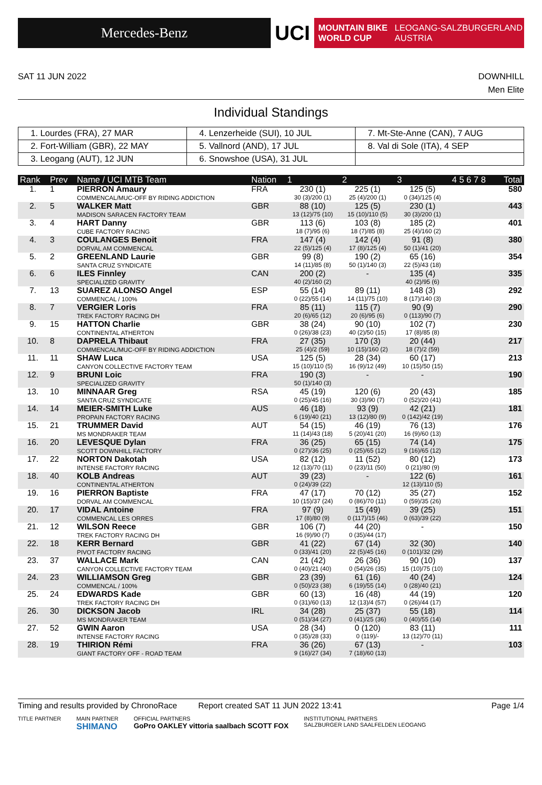Mercedes-Benz
UCI
MOUNTAIN BIKE
WORLD CUP LEOGANG-SALZBURGERLAND
AUSTRIA
SAT 11 JUN 2022 DOWNHILL
Men Elite
Individual Standings
| 1. Lourdes (FRA), 27 MAR | 4. Lenzerheide (SUI), 10 JUL | 7. Mt-Ste-Anne (CAN), 7 AUG |
| 2. Fort-William (GBR), 22 MAY | 5. Vallnord (AND), 17 JUL | 8. Val di Sole (ITA), 4 SEP |
| 3. Leogang (AUT), 12 JUN | 6. Snowshoe (USA), 31 JUL | |
| Rank | Prev | Name / UCI MTB Team | Nation | 1 | 2 | 3 | 4 5 6 7 8 | Total |
| --- | --- | --- | --- | --- | --- | --- | --- | --- |
| 1. | 1 | PIERRON Amaury COMMENCAL/MUC-OFF BY RIDING ADDICTION | FRA | 230 (1) 30 (3)/200 (1) | 225 (1) 25 (4)/200 (1) | 125 (5) 0 (34)/125 (4) | | 580 |
| 2. | 5 | WALKER Matt MADISON SARACEN FACTORY TEAM | GBR | 88 (10) 13 (12)/75 (10) | 125 (5) 15 (10)/110 (5) | 230 (1) 30 (3)/200 (1) | | 443 |
| 3. | 4 | HART Danny CUBE FACTORY RACING | GBR | 113 (6) 18 (7)/95 (6) | 103 (8) 18 (7)/85 (8) | 185 (2) 25 (4)/160 (2) | | 401 |
| 4. | 3 | COULANGES Benoit DORVAL AM COMMENCAL | FRA | 147 (4) 22 (5)/125 (4) | 142 (4) 17 (8)/125 (4) | 91 (8) 50 (1)/41 (20) | | 380 |
| 5. | 2 | GREENLAND Laurie SANTA CRUZ SYNDICATE | GBR | 99 (8) 14 (11)/85 (8) | 190 (2) 50 (1)/140 (3) | 65 (16) 22 (5)/43 (18) | | 354 |
| 6. | 6 | ILES Finnley SPECIALIZED GRAVITY | CAN | 200 (2) 40 (2)/160 (2) | - | 135 (4) 40 (2)/95 (6) | | 335 |
| 7. | 13 | SUAREZ ALONSO Angel COMMENCAL / 100% | ESP | 55 (14) 0 (22)/55 (14) | 89 (11) 14 (11)/75 (10) | 148 (3) 8 (17)/140 (3) | | 292 |
| 8. | 7 | VERGIER Loris TREK FACTORY RACING DH | FRA | 85 (11) 20 (6)/65 (12) | 115 (7) 20 (6)/95 (6) | 90 (9) 0 (113)/90 (7) | | 290 |
| 9. | 15 | HATTON Charlie CONTINENTAL ATHERTON | GBR | 38 (24) 0 (26)/38 (23) | 90 (10) 40 (2)/50 (15) | 102 (7) 17 (8)/85 (8) | | 230 |
| 10. | 8 | DAPRELA Thibaut COMMENCAL/MUC-OFF BY RIDING ADDICTION | FRA | 27 (35) 25 (4)/2 (59) | 170 (3) 10 (15)/160 (2) | 20 (44) 18 (7)/2 (59) | | 217 |
| 11. | 11 | SHAW Luca CANYON COLLECTIVE FACTORY TEAM | USA | 125 (5) 15 (10)/110 (5) | 28 (34) 16 (9)/12 (49) | 60 (17) 10 (15)/50 (15) | | 213 |
| 12. | 9 | BRUNI Loic SPECIALIZED GRAVITY | FRA | 190 (3) 50 (1)/140 (3) | - | - | | 190 |
| 13. | 10 | MINNAAR Greg SANTA CRUZ SYNDICATE | RSA | 45 (19) 0 (25)/45 (16) | 120 (6) 30 (3)/90 (7) | 20 (43) 0 (52)/20 (41) | | 185 |
| 14. | 14 | MEIER-SMITH Luke PROPAIN FACTORY RACING | AUS | 46 (18) 6 (19)/40 (21) | 93 (9) 13 (12)/80 (9) | 42 (21) 0 (142)/42 (19) | | 181 |
| 15. | 21 | TRUMMER David MS MONDRAKER TEAM | AUT | 54 (15) 11 (14)/43 (18) | 46 (19) 5 (20)/41 (20) | 76 (13) 16 (9)/60 (13) | | 176 |
| 16. | 20 | LEVESQUE Dylan SCOTT DOWNHILL FACTORY | FRA | 36 (25) 0 (27)/36 (25) | 65 (15) 0 (25)/65 (12) | 74 (14) 9 (16)/65 (12) | | 175 |
| 17. | 22 | NORTON Dakotah INTENSE FACTORY RACING | USA | 82 (12) 12 (13)/70 (11) | 11 (52) 0 (23)/11 (50) | 80 (12) 0 (21)/80 (9) | | 173 |
| 18. | 40 | KOLB Andreas CONTINENTAL ATHERTON | AUT | 39 (23) 0 (24)/39 (22) | - | 122 (6) 12 (13)/110 (5) | | 161 |
| 19. | 16 | PIERRON Baptiste DORVAL AM COMMENCAL | FRA | 47 (17) 10 (15)/37 (24) | 70 (12) 0 (86)/70 (11) | 35 (27) 0 (59)/35 (26) | | 152 |
| 20. | 17 | VIDAL Antoine COMMENCAL LES ORRES | FRA | 97 (9) 17 (8)/80 (9) | 15 (49) 0 (117)/15 (46) | 39 (25) 0 (63)/39 (22) | | 151 |
| 21. | 12 | WILSON Reece TREK FACTORY RACING DH | GBR | 106 (7) 16 (9)/90 (7) | 44 (20) 0 (35)/44 (17) | - | | 150 |
| 22. | 18 | KERR Bernard PIVOT FACTORY RACING | GBR | 41 (22) 0 (33)/41 (20) | 67 (14) 22 (5)/45 (16) | 32 (30) 0 (101)/32 (29) | | 140 |
| 23. | 37 | WALLACE Mark CANYON COLLECTIVE FACTORY TEAM | CAN | 21 (42) 0 (40)/21 (40) | 26 (36) 0 (54)/26 (35) | 90 (10) 15 (10)/75 (10) | | 137 |
| 24. | 23 | WILLIAMSON Greg COMMENCAL / 100% | GBR | 23 (39) 0 (50)/23 (38) | 61 (16) 6 (19)/55 (14) | 40 (24) 0 (28)/40 (21) | | 124 |
| 25. | 24 | EDWARDS Kade TREK FACTORY RACING DH | GBR | 60 (13) 0 (31)/60 (13) | 16 (48) 12 (13)/4 (57) | 44 (19) 0 (26)/44 (17) | | 120 |
| 26. | 30 | DICKSON Jacob MS MONDRAKER TEAM | IRL | 34 (28) 0 (51)/34 (27) | 25 (37) 0 (41)/25 (36) | 55 (18) 0 (40)/55 (14) | | 114 |
| 27. | 52 | GWIN Aaron INTENSE FACTORY RACING | USA | 28 (34) 0 (35)/28 (33) | 0 (120) 0 (119)/- | 83 (11) 13 (12)/70 (11) | | 111 |
| 28. | 19 | THIRION Rémi GIANT FACTORY OFF - ROAD TEAM | FRA | 36 (26) 9 (16)/27 (34) | 67 (13) 7 (18)/60 (13) | - | | 103 |
Timing and results provided by ChronoRace Report created SAT 11 JUN 2022 13:41 Page 1/4
TITLE PARTNER MAIN PARTNER
SHIMANO OFFICIAL PARTNERS
GoPro OAKLEY vittoria saalbach SCOTT FOX INSTITUTIONAL PARTNERS
SALZBURGER LAND SAALFELDEN LEOGANG